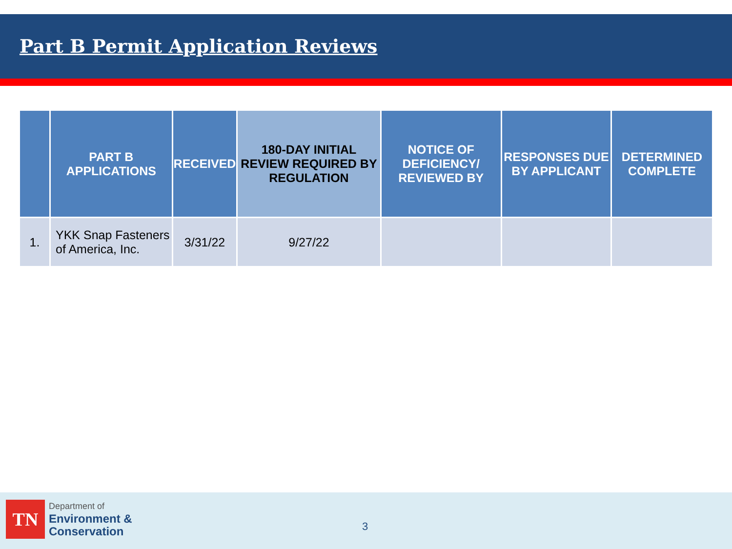Part B Permit Application Reviews
| | PART B APPLICATIONS | RECEIVED | 180-DAY INITIAL REVIEW REQUIRED BY REGULATION | NOTICE OF DEFICIENCY/ REVIEWED BY | RESPONSES DUE BY APPLICANT | DETERMINED COMPLETE |
| --- | --- | --- | --- | --- | --- | --- |
| 1. | YKK Snap Fasteners of America, Inc. | 3/31/22 | 9/27/22 | | | |
TN
Department of
Environment &
Conservation
3